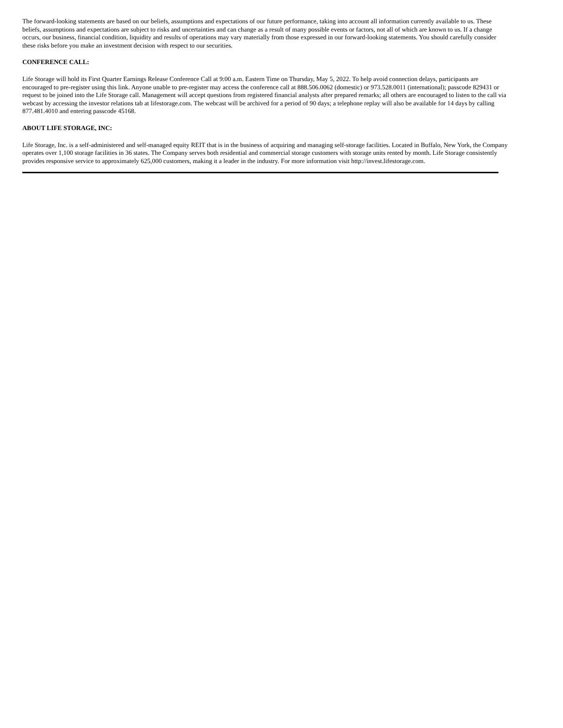The forward-looking statements are based on our beliefs, assumptions and expectations of our future performance, taking into account all information currently available to us. These beliefs, assumptions and expectations are subject to risks and uncertainties and can change as a result of many possible events or factors, not all of which are known to us. If a change occurs, our business, financial condition, liquidity and results of operations may vary materially from those expressed in our forward-looking statements. You should carefully consider these risks before you make an investment decision with respect to our securities.
CONFERENCE CALL:
Life Storage will hold its First Quarter Earnings Release Conference Call at 9:00 a.m. Eastern Time on Thursday, May 5, 2022. To help avoid connection delays, participants are encouraged to pre-register using this link. Anyone unable to pre-register may access the conference call at 888.506.0062 (domestic) or 973.528.0011 (international); passcode 829431 or request to be joined into the Life Storage call. Management will accept questions from registered financial analysts after prepared remarks; all others are encouraged to listen to the call via webcast by accessing the investor relations tab at lifestorage.com. The webcast will be archived for a period of 90 days; a telephone replay will also be available for 14 days by calling 877.481.4010 and entering passcode 45168.
ABOUT LIFE STORAGE, INC:
Life Storage, Inc. is a self-administered and self-managed equity REIT that is in the business of acquiring and managing self-storage facilities. Located in Buffalo, New York, the Company operates over 1,100 storage facilities in 36 states. The Company serves both residential and commercial storage customers with storage units rented by month. Life Storage consistently provides responsive service to approximately 625,000 customers, making it a leader in the industry. For more information visit http://invest.lifestorage.com.